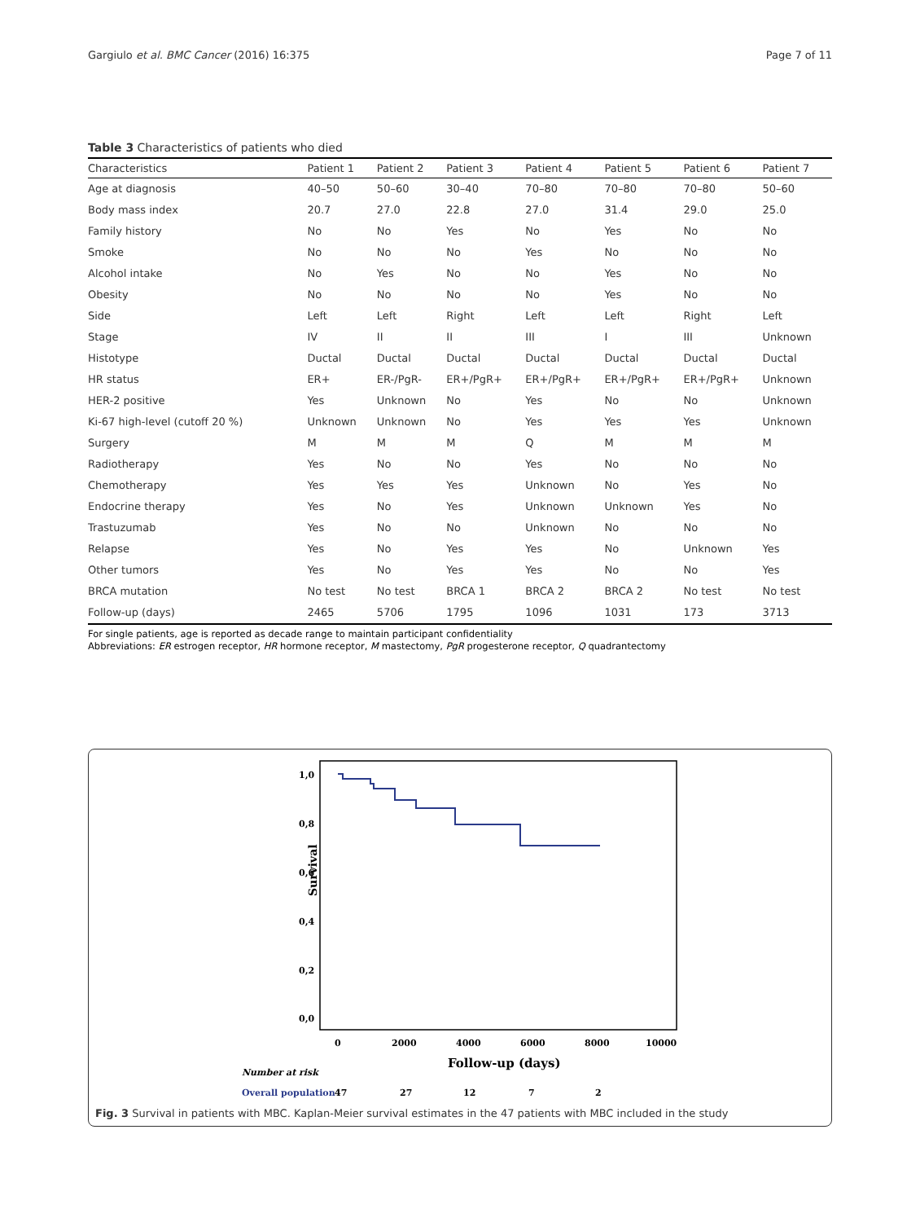Gargiulo et al. BMC Cancer (2016) 16:375 Page 7 of 11
Table 3 Characteristics of patients who died
| Characteristics | Patient 1 | Patient 2 | Patient 3 | Patient 4 | Patient 5 | Patient 6 | Patient 7 |
| --- | --- | --- | --- | --- | --- | --- | --- |
| Age at diagnosis | 40–50 | 50–60 | 30–40 | 70–80 | 70–80 | 70–80 | 50–60 |
| Body mass index | 20.7 | 27.0 | 22.8 | 27.0 | 31.4 | 29.0 | 25.0 |
| Family history | No | No | Yes | No | Yes | No | No |
| Smoke | No | No | No | Yes | No | No | No |
| Alcohol intake | No | Yes | No | No | Yes | No | No |
| Obesity | No | No | No | No | Yes | No | No |
| Side | Left | Left | Right | Left | Left | Right | Left |
| Stage | IV | II | II | III | I | III | Unknown |
| Histotype | Ductal | Ductal | Ductal | Ductal | Ductal | Ductal | Ductal |
| HR status | ER+ | ER-/PgR- | ER+/PgR+ | ER+/PgR+ | ER+/PgR+ | ER+/PgR+ | Unknown |
| HER-2 positive | Yes | Unknown | No | Yes | No | No | Unknown |
| Ki-67 high-level (cutoff 20 %) | Unknown | Unknown | No | Yes | Yes | Yes | Unknown |
| Surgery | M | M | M | Q | M | M | M |
| Radiotherapy | Yes | No | No | Yes | No | No | No |
| Chemotherapy | Yes | Yes | Yes | Unknown | No | Yes | No |
| Endocrine therapy | Yes | No | Yes | Unknown | Unknown | Yes | No |
| Trastuzumab | Yes | No | No | Unknown | No | No | No |
| Relapse | Yes | No | Yes | Yes | No | Unknown | Yes |
| Other tumors | Yes | No | Yes | Yes | No | No | Yes |
| BRCA mutation | No test | No test | BRCA 1 | BRCA 2 | BRCA 2 | No test | No test |
| Follow-up (days) | 2465 | 5706 | 1795 | 1096 | 1031 | 173 | 3713 |
For single patients, age is reported as decade range to maintain participant confidentiality
Abbreviations: ER estrogen receptor, HR hormone receptor, M mastectomy, PgR progesterone receptor, Q quadrantectomy
1,0
0,8
0,6
0,4
0,2
0,0
Survival
0
2000
4000
6000
8000
10000
Follow-up (days)
Number at risk
Overall population
47
27
12
7
2
Fig. 3 Survival in patients with MBC. Kaplan-Meier survival estimates in the 47 patients with MBC included in the study